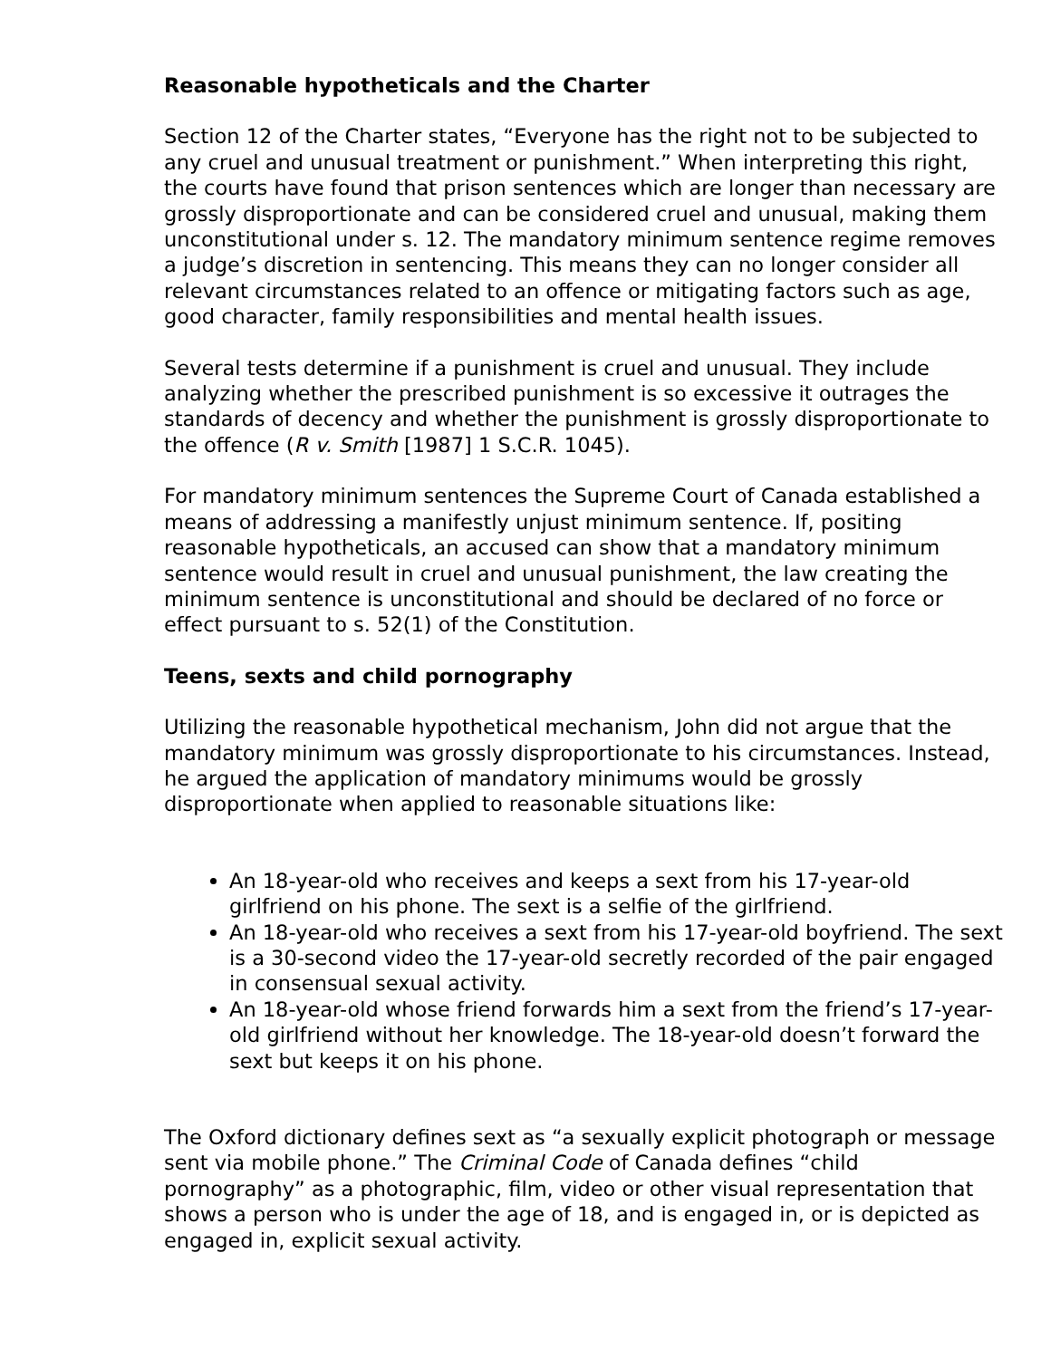Reasonable hypotheticals and the Charter
Section 12 of the Charter states, “Everyone has the right not to be subjected to any cruel and unusual treatment or punishment.” When interpreting this right, the courts have found that prison sentences which are longer than necessary are grossly disproportionate and can be considered cruel and unusual, making them unconstitutional under s. 12. The mandatory minimum sentence regime removes a judge’s discretion in sentencing. This means they can no longer consider all relevant circumstances related to an offence or mitigating factors such as age, good character, family responsibilities and mental health issues.
Several tests determine if a punishment is cruel and unusual. They include analyzing whether the prescribed punishment is so excessive it outrages the standards of decency and whether the punishment is grossly disproportionate to the offence (R v. Smith [1987] 1 S.C.R. 1045).
For mandatory minimum sentences the Supreme Court of Canada established a means of addressing a manifestly unjust minimum sentence. If, positing reasonable hypotheticals, an accused can show that a mandatory minimum sentence would result in cruel and unusual punishment, the law creating the minimum sentence is unconstitutional and should be declared of no force or effect pursuant to s. 52(1) of the Constitution.
Teens, sexts and child pornography
Utilizing the reasonable hypothetical mechanism, John did not argue that the mandatory minimum was grossly disproportionate to his circumstances. Instead, he argued the application of mandatory minimums would be grossly disproportionate when applied to reasonable situations like:
An 18-year-old who receives and keeps a sext from his 17-year-old girlfriend on his phone. The sext is a selfie of the girlfriend.
An 18-year-old who receives a sext from his 17-year-old boyfriend. The sext is a 30-second video the 17-year-old secretly recorded of the pair engaged in consensual sexual activity.
An 18-year-old whose friend forwards him a sext from the friend’s 17-year-old girlfriend without her knowledge. The 18-year-old doesn’t forward the sext but keeps it on his phone.
The Oxford dictionary defines sext as “a sexually explicit photograph or message sent via mobile phone.” The Criminal Code of Canada defines “child pornography” as a photographic, film, video or other visual representation that shows a person who is under the age of 18, and is engaged in, or is depicted as engaged in, explicit sexual activity.